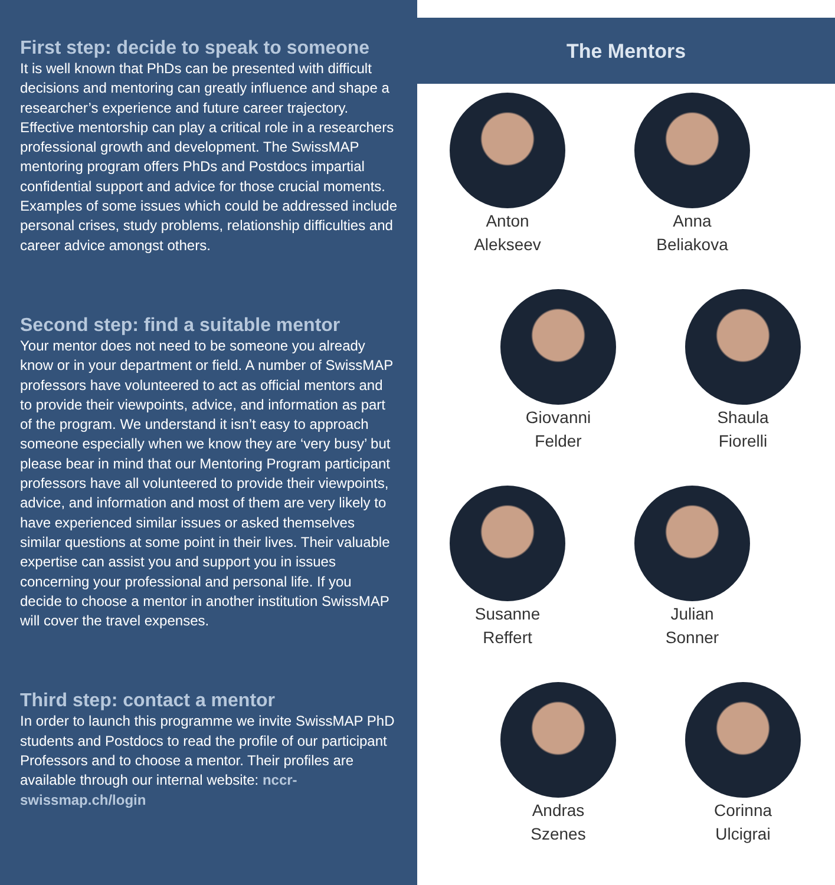First step: decide to speak to someone
It is well known that PhDs can be presented with difficult decisions and mentoring can greatly influence and shape a researcher’s experience and future career trajectory. Effective mentorship can play a critical role in a researchers professional growth and development. The SwissMAP mentoring program offers PhDs and Postdocs impartial confidential support and advice for those crucial moments. Examples of some issues which could be addressed include personal crises, study problems, relationship difficulties and career advice amongst others.
Second step: find a suitable mentor
Your mentor does not need to be someone you already know or in your department or field. A number of SwissMAP professors have volunteered to act as official mentors and to provide their viewpoints, advice, and information as part of the program. We understand it isn’t easy to approach someone especially when we know they are ‘very busy’ but please bear in mind that our Mentoring Program participant professors have all volunteered to provide their viewpoints, advice, and information and most of them are very likely to have experienced similar issues or asked themselves similar questions at some point in their lives. Their valuable expertise can assist you and support you in issues concerning your professional and personal life. If you decide to choose a mentor in another institution SwissMAP will cover the travel expenses.
Third step: contact a mentor
In order to launch this programme we invite SwissMAP PhD students and Postdocs to read the profile of our participant Professors and to choose a mentor. Their profiles are available through our internal website: nccr-swissmap.ch/login
The Mentors
Anton
Alekseev
Anna
Beliakova
Giovanni
Felder
Shaula
Fiorelli
Susanne
Reffert
Julian
Sonner
Andras
Szenes
Corinna
Ulcigrai